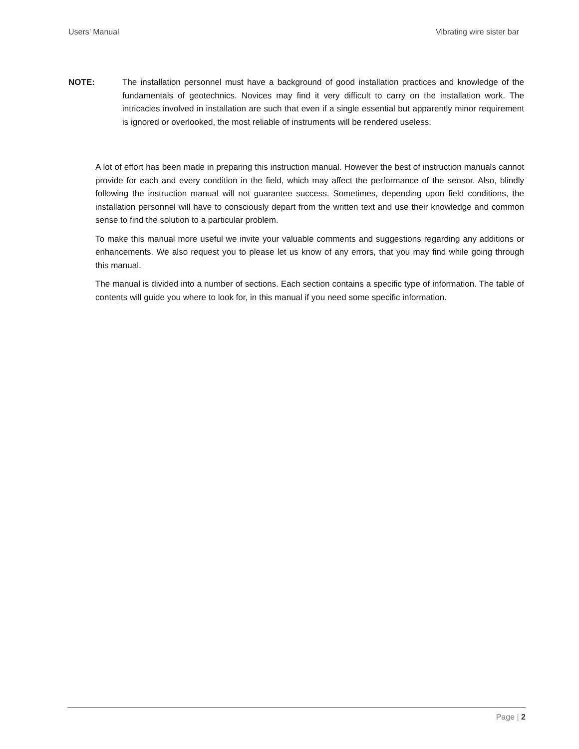Users’ Manual Vibrating wire sister bar
NOTE: The installation personnel must have a background of good installation practices and knowledge of the fundamentals of geotechnics. Novices may find it very difficult to carry on the installation work. The intricacies involved in installation are such that even if a single essential but apparently minor requirement is ignored or overlooked, the most reliable of instruments will be rendered useless.
A lot of effort has been made in preparing this instruction manual. However the best of instruction manuals cannot provide for each and every condition in the field, which may affect the performance of the sensor. Also, blindly following the instruction manual will not guarantee success. Sometimes, depending upon field conditions, the installation personnel will have to consciously depart from the written text and use their knowledge and common sense to find the solution to a particular problem.
To make this manual more useful we invite your valuable comments and suggestions regarding any additions or enhancements. We also request you to please let us know of any errors, that you may find while going through this manual.
The manual is divided into a number of sections. Each section contains a specific type of information. The table of contents will guide you where to look for, in this manual if you need some specific information.
Page | 2